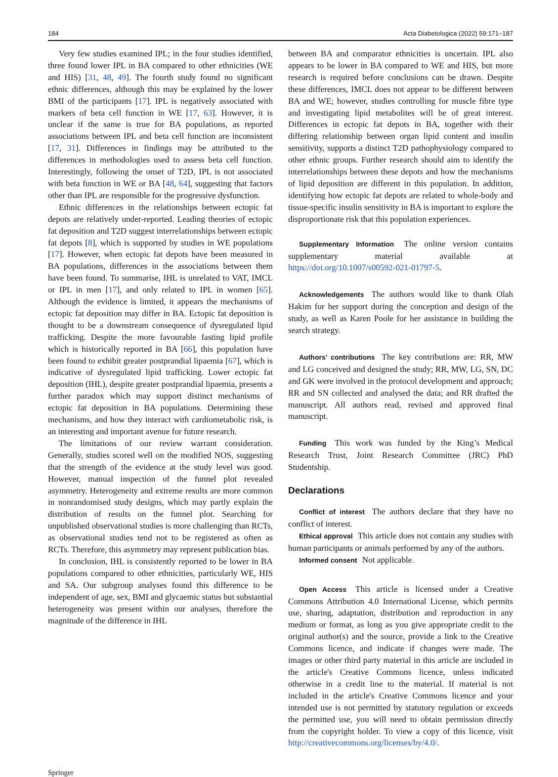184 Acta Diabetologica (2022) 59:171–187
Very few studies examined IPL; in the four studies identified, three found lower IPL in BA compared to other ethnicities (WE and HIS) [31, 48, 49]. The fourth study found no significant ethnic differences, although this may be explained by the lower BMI of the participants [17]. IPL is negatively associated with markers of beta cell function in WE [17, 63]. However, it is unclear if the same is true for BA populations, as reported associations between IPL and beta cell function are inconsistent [17, 31]. Differences in findings may be attributed to the differences in methodologies used to assess beta cell function. Interestingly, following the onset of T2D, IPL is not associated with beta function in WE or BA [48, 64], suggesting that factors other than IPL are responsible for the progressive dysfunction.
Ethnic differences in the relationships between ectopic fat depots are relatively under-reported. Leading theories of ectopic fat deposition and T2D suggest interrelationships between ectopic fat depots [8], which is supported by studies in WE populations [17]. However, when ectopic fat depots have been measured in BA populations, differences in the associations between them have been found. To summarise, IHL is unrelated to VAT, IMCL or IPL in men [17], and only related to IPL in women [65]. Although the evidence is limited, it appears the mechanisms of ectopic fat deposition may differ in BA. Ectopic fat deposition is thought to be a downstream consequence of dysregulated lipid trafficking. Despite the more favourable fasting lipid profile which is historically reported in BA [66], this population have been found to exhibit greater postprandial lipaemia [67], which is indicative of dysregulated lipid trafficking. Lower ectopic fat deposition (IHL), despite greater postprandial lipaemia, presents a further paradox which may support distinct mechanisms of ectopic fat deposition in BA populations. Determining these mechanisms, and how they interact with cardiometabolic risk, is an interesting and important avenue for future research.
The limitations of our review warrant consideration. Generally, studies scored well on the modified NOS, suggesting that the strength of the evidence at the study level was good. However, manual inspection of the funnel plot revealed asymmetry. Heterogeneity and extreme results are more common in nonrandomised study designs, which may partly explain the distribution of results on the funnel plot. Searching for unpublished observational studies is more challenging than RCTs, as observational studies tend not to be registered as often as RCTs. Therefore, this asymmetry may represent publication bias.
In conclusion, IHL is consistently reported to be lower in BA populations compared to other ethnicities, particularly WE, HIS and SA. Our subgroup analyses found this difference to be independent of age, sex, BMI and glycaemic status but substantial heterogeneity was present within our analyses, therefore the magnitude of the difference in IHL
between BA and comparator ethnicities is uncertain. IPL also appears to be lower in BA compared to WE and HIS, but more research is required before conclusions can be drawn. Despite these differences, IMCL does not appear to be different between BA and WE; however, studies controlling for muscle fibre type and investigating lipid metabolites will be of great interest. Differences in ectopic fat depots in BA, together with their differing relationship between organ lipid content and insulin sensitivity, supports a distinct T2D pathophysiology compared to other ethnic groups. Further research should aim to identify the interrelationships between these depots and how the mechanisms of lipid deposition are different in this population. In addition, identifying how ectopic fat depots are related to whole-body and tissue-specific insulin sensitivity in BA is important to explore the disproportionate risk that this population experiences.
Supplementary Information The online version contains supplementary material available at https://doi.org/10.1007/s00592-021-01797-5.
Acknowledgements The authors would like to thank Olah Hakim for her support during the conception and design of the study, as well as Karen Poole for her assistance in building the search strategy.
Authors’ contributions The key contributions are: RR, MW and LG conceived and designed the study; RR, MW, LG, SN, DC and GK were involved in the protocol development and approach; RR and SN collected and analysed the data; and RR drafted the manuscript. All authors read, revised and approved final manuscript.
Funding This work was funded by the King’s Medical Research Trust, Joint Research Committee (JRC) PhD Studentship.
Declarations
Conflict of interest The authors declare that they have no conflict of interest.
Ethical approval This article does not contain any studies with human participants or animals performed by any of the authors.
Informed consent Not applicable.
Open Access This article is licensed under a Creative Commons Attribution 4.0 International License, which permits use, sharing, adaptation, distribution and reproduction in any medium or format, as long as you give appropriate credit to the original author(s) and the source, provide a link to the Creative Commons licence, and indicate if changes were made. The images or other third party material in this article are included in the article's Creative Commons licence, unless indicated otherwise in a credit line to the material. If material is not included in the article's Creative Commons licence and your intended use is not permitted by statutory regulation or exceeds the permitted use, you will need to obtain permission directly from the copyright holder. To view a copy of this licence, visit http://creativecommons.org/licenses/by/4.0/.
Springer